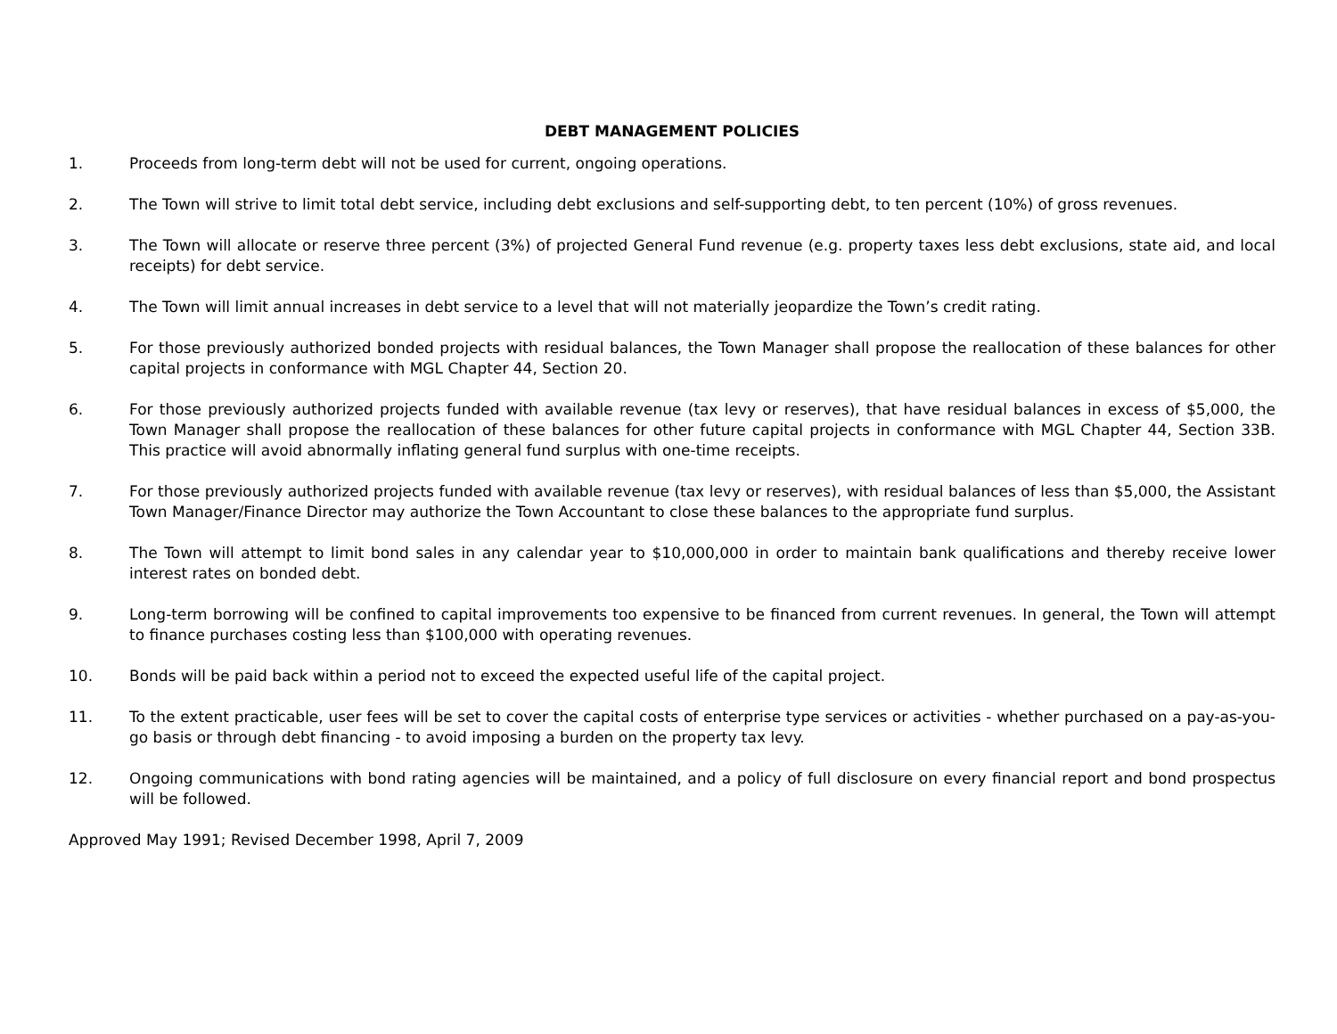DEBT MANAGEMENT POLICIES
1. Proceeds from long-term debt will not be used for current, ongoing operations.
2. The Town will strive to limit total debt service, including debt exclusions and self-supporting debt, to ten percent (10%) of gross revenues.
3. The Town will allocate or reserve three percent (3%) of projected General Fund revenue (e.g. property taxes less debt exclusions, state aid, and local receipts) for debt service.
4. The Town will limit annual increases in debt service to a level that will not materially jeopardize the Town’s credit rating.
5. For those previously authorized bonded projects with residual balances, the Town Manager shall propose the reallocation of these balances for other capital projects in conformance with MGL Chapter 44, Section 20.
6. For those previously authorized projects funded with available revenue (tax levy or reserves), that have residual balances in excess of $5,000, the Town Manager shall propose the reallocation of these balances for other future capital projects in conformance with MGL Chapter 44, Section 33B. This practice will avoid abnormally inflating general fund surplus with one-time receipts.
7. For those previously authorized projects funded with available revenue (tax levy or reserves), with residual balances of less than $5,000, the Assistant Town Manager/Finance Director may authorize the Town Accountant to close these balances to the appropriate fund surplus.
8. The Town will attempt to limit bond sales in any calendar year to $10,000,000 in order to maintain bank qualifications and thereby receive lower interest rates on bonded debt.
9. Long-term borrowing will be confined to capital improvements too expensive to be financed from current revenues. In general, the Town will attempt to finance purchases costing less than $100,000 with operating revenues.
10. Bonds will be paid back within a period not to exceed the expected useful life of the capital project.
11. To the extent practicable, user fees will be set to cover the capital costs of enterprise type services or activities - whether purchased on a pay-as-you-go basis or through debt financing - to avoid imposing a burden on the property tax levy.
12. Ongoing communications with bond rating agencies will be maintained, and a policy of full disclosure on every financial report and bond prospectus will be followed.
Approved May 1991; Revised December 1998, April 7, 2009